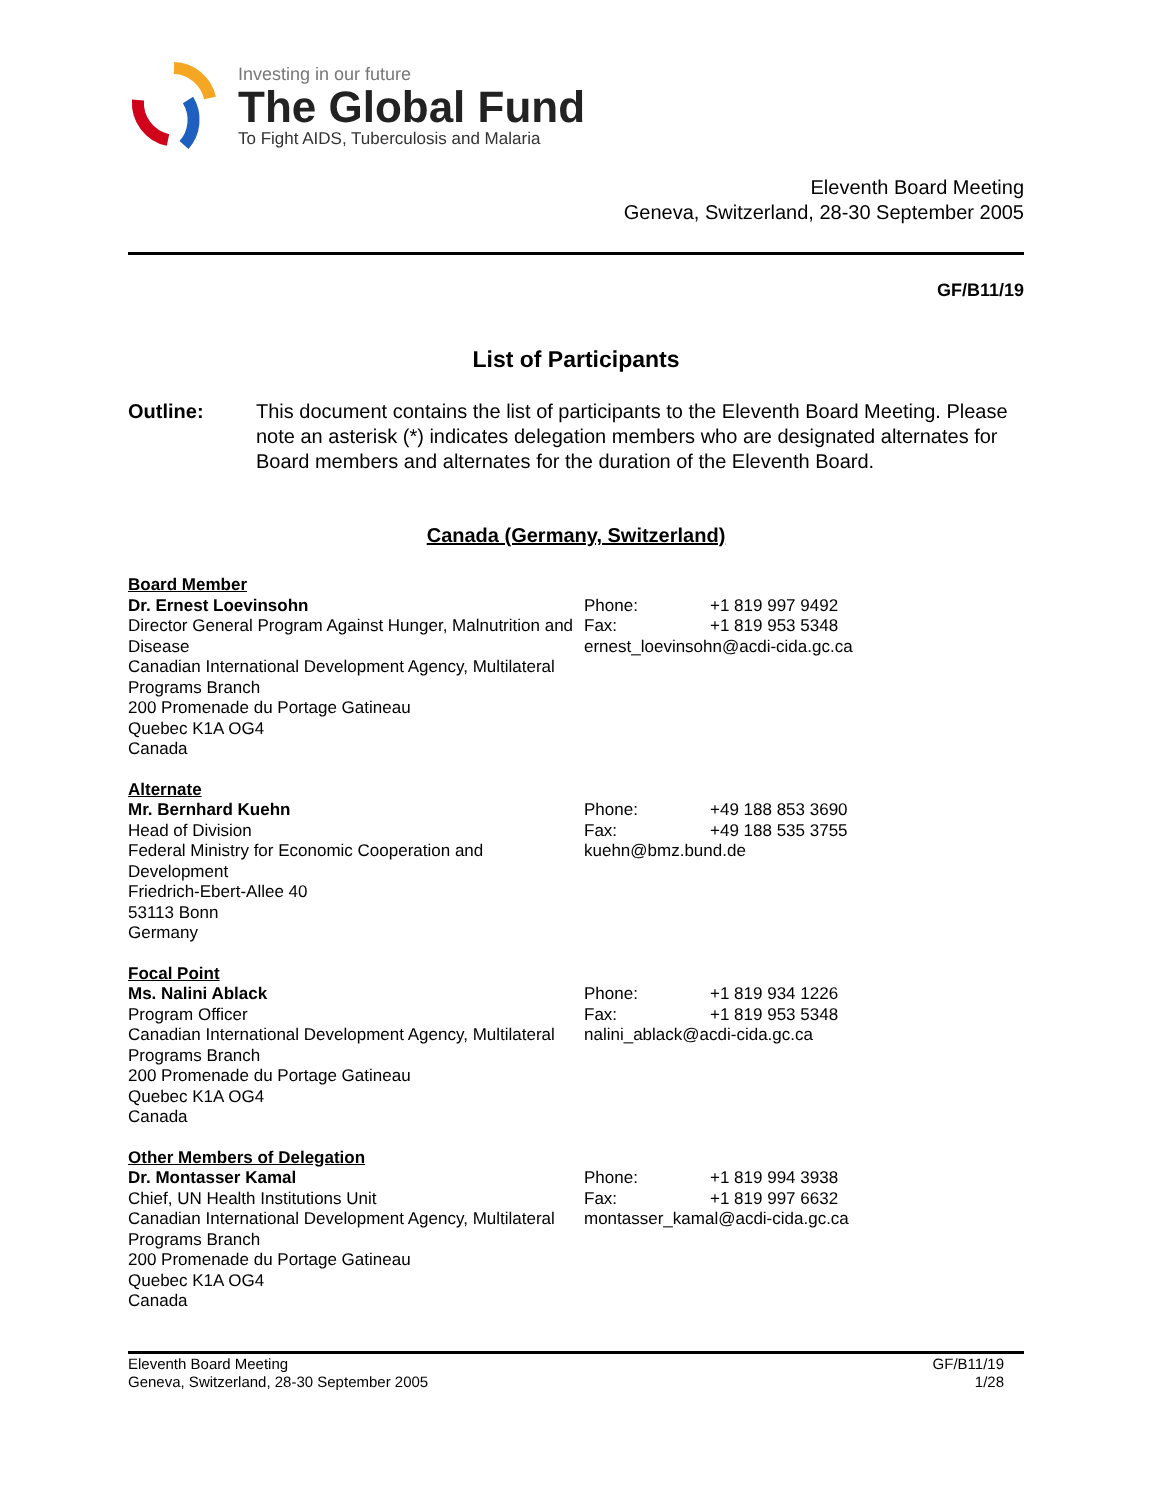Investing in our future
The Global Fund
To Fight AIDS, Tuberculosis and Malaria
Eleventh Board Meeting
Geneva, Switzerland, 28-30 September 2005
GF/B11/19
List of Participants
Outline: This document contains the list of participants to the Eleventh Board Meeting. Please note an asterisk (*) indicates delegation members who are designated alternates for Board members and alternates for the duration of the Eleventh Board.
Canada (Germany, Switzerland)
Board Member
Dr. Ernest Loevinsohn
Director General Program Against Hunger, Malnutrition and Disease
Canadian International Development Agency, Multilateral Programs Branch
200 Promenade du Portage Gatineau
Quebec K1A OG4
Canada
Phone: +1 819 997 9492
Fax: +1 819 953 5348
ernest_loevinsohn@acdi-cida.gc.ca
Alternate
Mr. Bernhard Kuehn
Head of Division
Federal Ministry for Economic Cooperation and Development
Friedrich-Ebert-Allee 40
53113 Bonn
Germany
Phone: +49 188 853 3690
Fax: +49 188 535 3755
kuehn@bmz.bund.de
Focal Point
Ms. Nalini Ablack
Program Officer
Canadian International Development Agency, Multilateral Programs Branch
200 Promenade du Portage Gatineau
Quebec K1A OG4
Canada
Phone: +1 819 934 1226
Fax: +1 819 953 5348
nalini_ablack@acdi-cida.gc.ca
Other Members of Delegation
Dr. Montasser Kamal
Chief, UN Health Institutions Unit
Canadian International Development Agency, Multilateral Programs Branch
200 Promenade du Portage Gatineau
Quebec K1A OG4
Canada
Phone: +1 819 994 3938
Fax: +1 819 997 6632
montasser_kamal@acdi-cida.gc.ca
Eleventh Board Meeting
Geneva, Switzerland, 28-30 September 2005
GF/B11/19
1/28